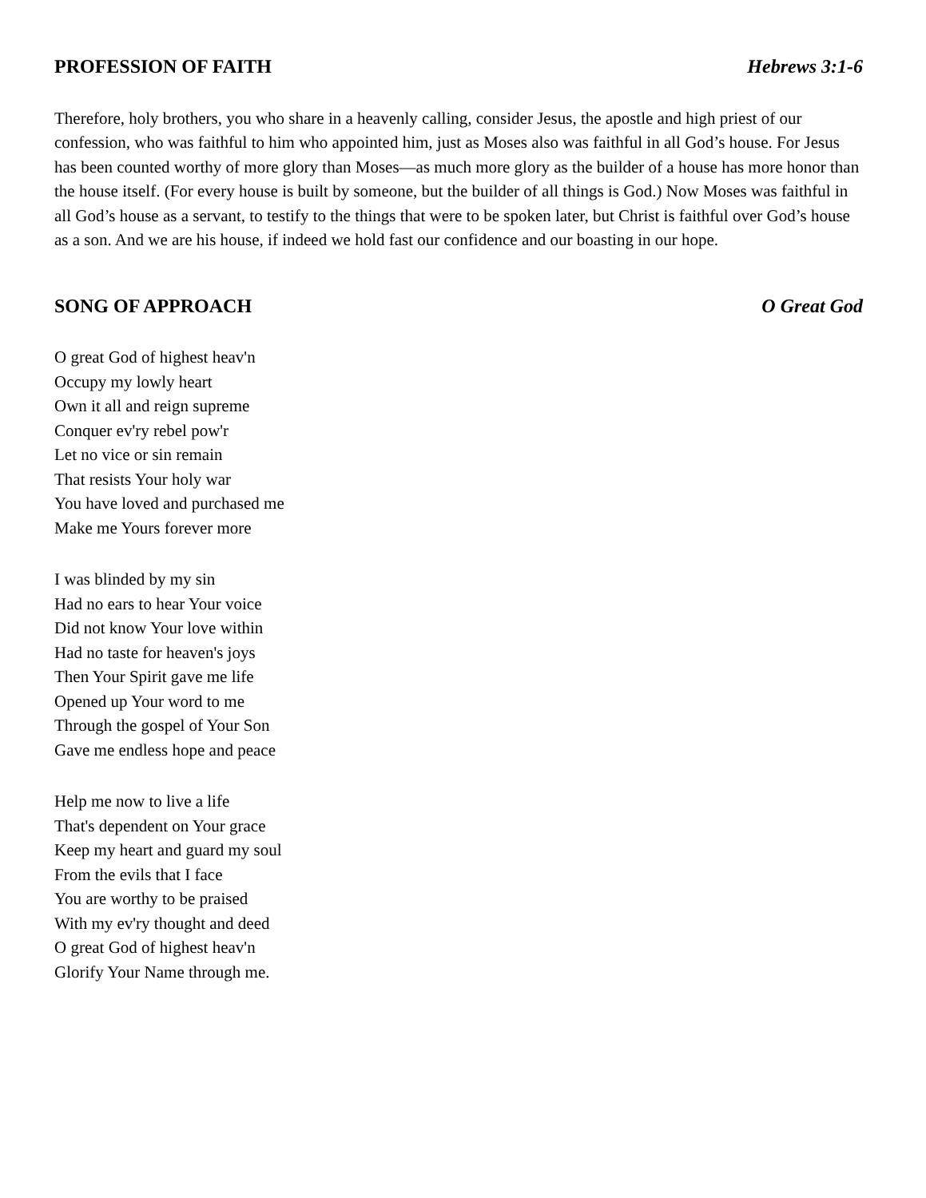PROFESSION OF FAITH Hebrews 3:1-6
Therefore, holy brothers, you who share in a heavenly calling, consider Jesus, the apostle and high priest of our confession, who was faithful to him who appointed him, just as Moses also was faithful in all God’s house. For Jesus has been counted worthy of more glory than Moses—as much more glory as the builder of a house has more honor than the house itself. (For every house is built by someone, but the builder of all things is God.) Now Moses was faithful in all God’s house as a servant, to testify to the things that were to be spoken later, but Christ is faithful over God’s house as a son. And we are his house, if indeed we hold fast our confidence and our boasting in our hope.
SONG OF APPROACH O Great God
O great God of highest heav'n
Occupy my lowly heart
Own it all and reign supreme
Conquer ev'ry rebel pow'r
Let no vice or sin remain
That resists Your holy war
You have loved and purchased me
Make me Yours forever more
I was blinded by my sin
Had no ears to hear Your voice
Did not know Your love within
Had no taste for heaven's joys
Then Your Spirit gave me life
Opened up Your word to me
Through the gospel of Your Son
Gave me endless hope and peace
Help me now to live a life
That's dependent on Your grace
Keep my heart and guard my soul
From the evils that I face
You are worthy to be praised
With my ev'ry thought and deed
O great God of highest heav'n
Glorify Your Name through me.